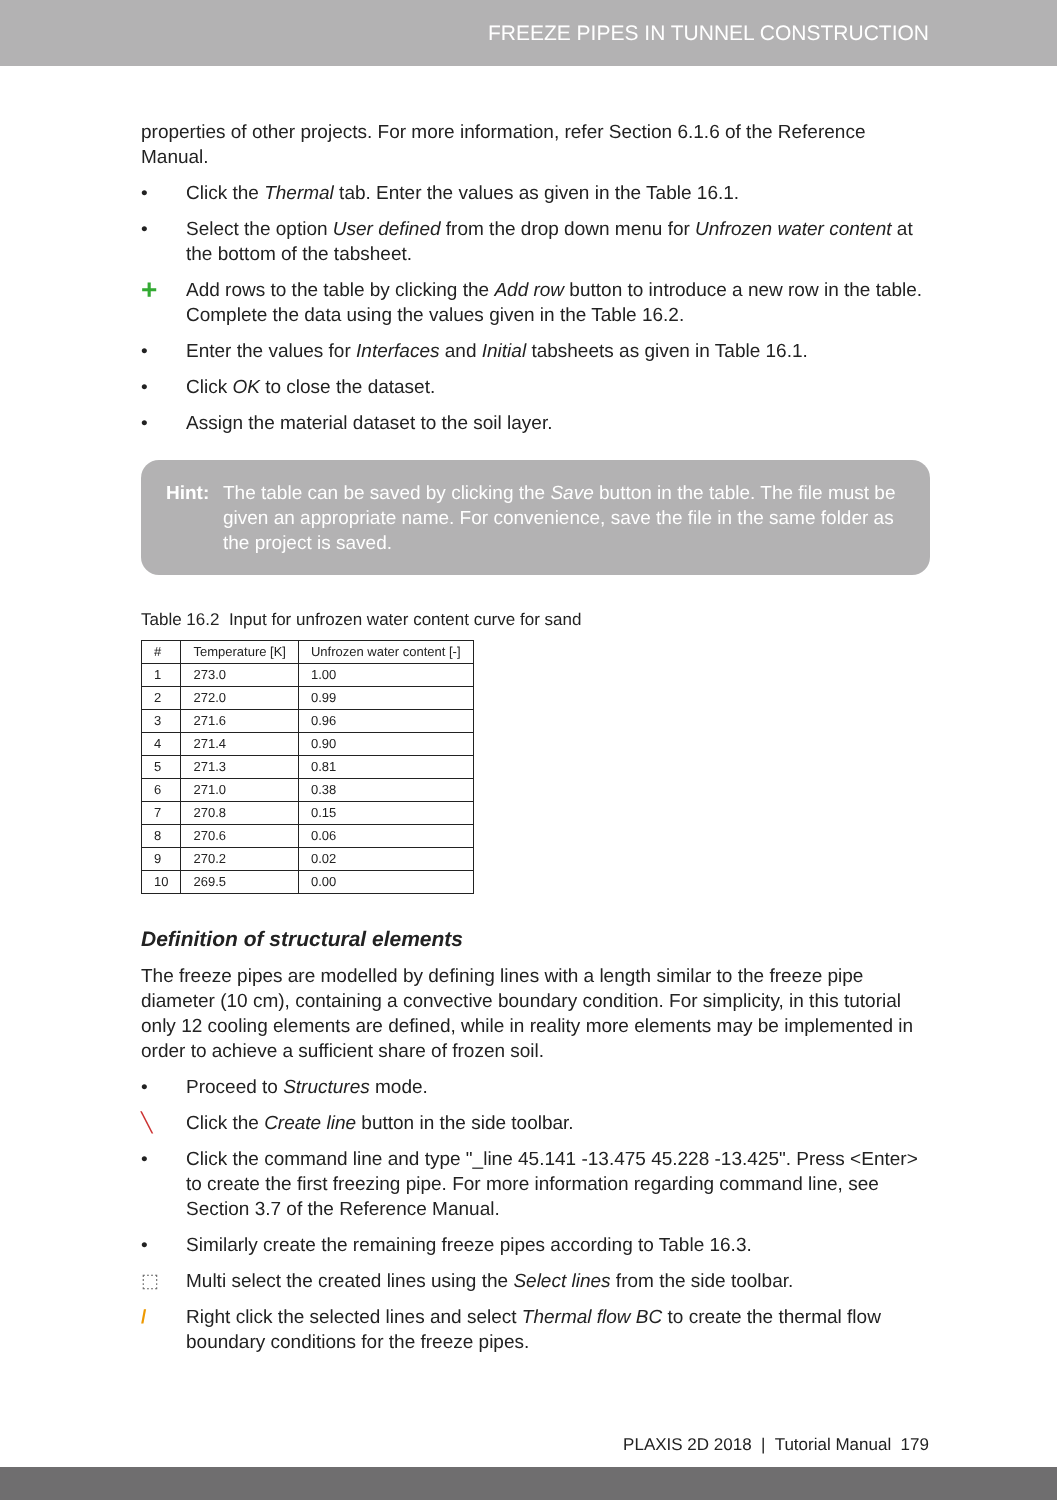FREEZE PIPES IN TUNNEL CONSTRUCTION
properties of other projects. For more information, refer Section 6.1.6 of the Reference Manual.
• Click the Thermal tab. Enter the values as given in the Table 16.1.
• Select the option User defined from the drop down menu for Unfrozen water content at the bottom of the tabsheet.
+ Add rows to the table by clicking the Add row button to introduce a new row in the table. Complete the data using the values given in the Table 16.2.
• Enter the values for Interfaces and Initial tabsheets as given in Table 16.1.
• Click OK to close the dataset.
• Assign the material dataset to the soil layer.
Hint: The table can be saved by clicking the Save button in the table. The file must be given an appropriate name. For convenience, save the file in the same folder as the project is saved.
Table 16.2 Input for unfrozen water content curve for sand
| # | Temperature [K] | Unfrozen water content [-] |
| --- | --- | --- |
| 1 | 273.0 | 1.00 |
| 2 | 272.0 | 0.99 |
| 3 | 271.6 | 0.96 |
| 4 | 271.4 | 0.90 |
| 5 | 271.3 | 0.81 |
| 6 | 271.0 | 0.38 |
| 7 | 270.8 | 0.15 |
| 8 | 270.6 | 0.06 |
| 9 | 270.2 | 0.02 |
| 10 | 269.5 | 0.00 |
Definition of structural elements
The freeze pipes are modelled by defining lines with a length similar to the freeze pipe diameter (10 cm), containing a convective boundary condition. For simplicity, in this tutorial only 12 cooling elements are defined, while in reality more elements may be implemented in order to achieve a sufficient share of frozen soil.
• Proceed to Structures mode.
╲ Click the Create line button in the side toolbar.
• Click the command line and type "_line 45.141 -13.475 45.228 -13.425". Press <Enter> to create the first freezing pipe. For more information regarding command line, see Section 3.7 of the Reference Manual.
• Similarly create the remaining freeze pipes according to Table 16.3.
⬚ Multi select the created lines using the Select lines from the side toolbar.
/ Right click the selected lines and select Thermal flow BC to create the thermal flow boundary conditions for the freeze pipes.
PLAXIS 2D 2018 | Tutorial Manual 179